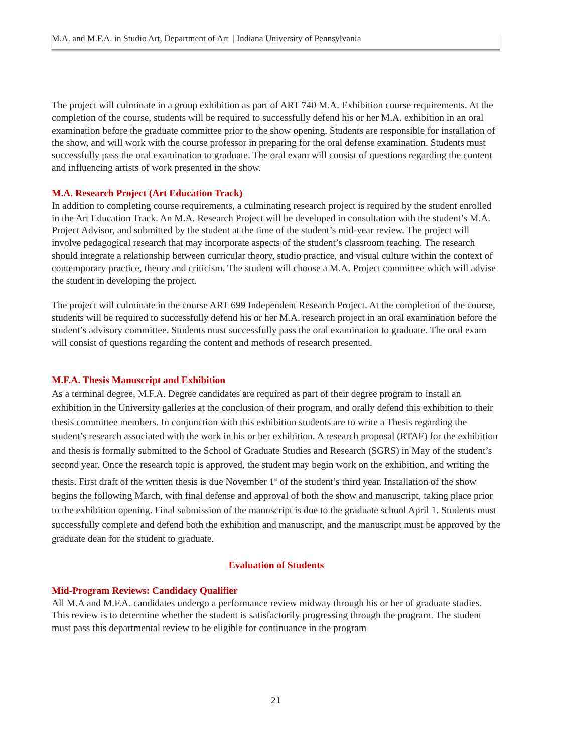M.A. and M.F.A. in Studio Art, Department of Art | Indiana University of Pennsylvania
The project will culminate in a group exhibition as part of ART 740 M.A. Exhibition course requirements. At the completion of the course, students will be required to successfully defend his or her M.A. exhibition in an oral examination before the graduate committee prior to the show opening. Students are responsible for installation of the show, and will work with the course professor in preparing for the oral defense examination. Students must successfully pass the oral examination to graduate. The oral exam will consist of questions regarding the content and influencing artists of work presented in the show.
M.A. Research Project (Art Education Track)
In addition to completing course requirements, a culminating research project is required by the student enrolled in the Art Education Track. An M.A. Research Project will be developed in consultation with the student’s M.A. Project Advisor, and submitted by the student at the time of the student’s mid-year review. The project will involve pedagogical research that may incorporate aspects of the student’s classroom teaching. The research should integrate a relationship between curricular theory, studio practice, and visual culture within the context of contemporary practice, theory and criticism. The student will choose a M.A. Project committee which will advise the student in developing the project.
The project will culminate in the course ART 699 Independent Research Project. At the completion of the course, students will be required to successfully defend his or her M.A. research project in an oral examination before the student’s advisory committee. Students must successfully pass the oral examination to graduate. The oral exam will consist of questions regarding the content and methods of research presented.
M.F.A. Thesis Manuscript and Exhibition
As a terminal degree, M.F.A. Degree candidates are required as part of their degree program to install an exhibition in the University galleries at the conclusion of their program, and orally defend this exhibition to their thesis committee members. In conjunction with this exhibition students are to write a Thesis regarding the student’s research associated with the work in his or her exhibition. A research proposal (RTAF) for the exhibition and thesis is formally submitted to the School of Graduate Studies and Research (SGRS) in May of the student’s second year. Once the research topic is approved, the student may begin work on the exhibition, and writing the thesis. First draft of the written thesis is due November 1<sup>st</sup> of the student’s third year. Installation of the show begins the following March, with final defense and approval of both the show and manuscript, taking place prior to the exhibition opening. Final submission of the manuscript is due to the graduate school April 1. Students must successfully complete and defend both the exhibition and manuscript, and the manuscript must be approved by the graduate dean for the student to graduate.
Evaluation of Students
Mid-Program Reviews: Candidacy Qualifier
All M.A and M.F.A. candidates undergo a performance review midway through his or her of graduate studies. This review is to determine whether the student is satisfactorily progressing through the program. The student must pass this departmental review to be eligible for continuance in the program
21